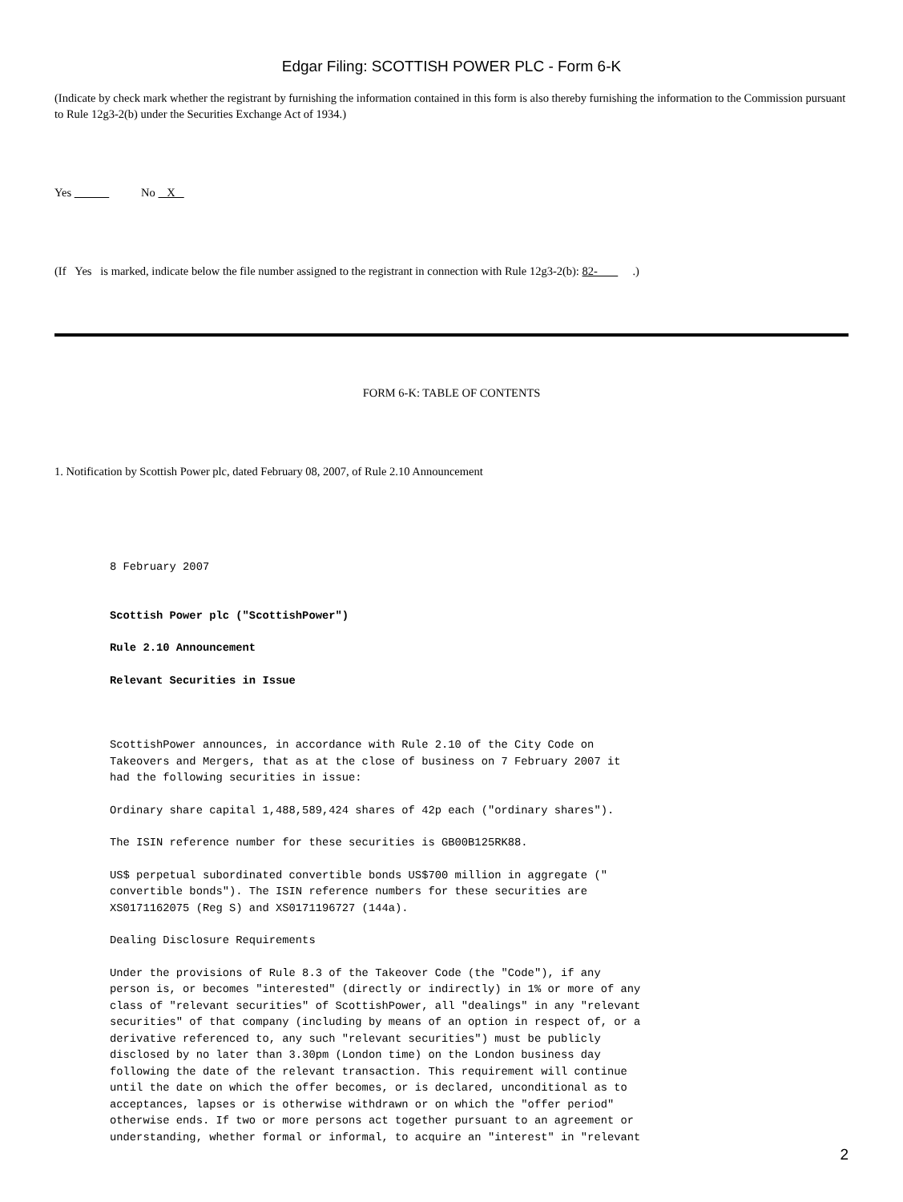Edgar Filing: SCOTTISH POWER PLC - Form 6-K
(Indicate by check mark whether the registrant by furnishing the information contained in this form is also thereby furnishing the information to the Commission pursuant to Rule 12g3-2(b) under the Securities Exchange Act of 1934.)
Yes No X
(If Yes is marked, indicate below the file number assigned to the registrant in connection with Rule 12g3-2(b): 82- .)
FORM 6-K: TABLE OF CONTENTS
1. Notification by Scottish Power plc, dated February 08, 2007, of Rule 2.10 Announcement
8 February 2007
Scottish Power plc ("ScottishPower")
Rule 2.10 Announcement
Relevant Securities in Issue
ScottishPower announces, in accordance with Rule 2.10 of the City Code on Takeovers and Mergers, that as at the close of business on 7 February 2007 it had the following securities in issue:
Ordinary share capital 1,488,589,424 shares of 42p each ("ordinary shares").
The ISIN reference number for these securities is GB00B125RK88.
US$ perpetual subordinated convertible bonds US$700 million in aggregate (" convertible bonds"). The ISIN reference numbers for these securities are XS0171162075 (Reg S) and XS0171196727 (144a).
Dealing Disclosure Requirements
Under the provisions of Rule 8.3 of the Takeover Code (the "Code"), if any person is, or becomes "interested" (directly or indirectly) in 1% or more of any class of "relevant securities" of ScottishPower, all "dealings" in any "relevant securities" of that company (including by means of an option in respect of, or a derivative referenced to, any such "relevant securities") must be publicly disclosed by no later than 3.30pm (London time) on the London business day following the date of the relevant transaction. This requirement will continue until the date on which the offer becomes, or is declared, unconditional as to acceptances, lapses or is otherwise withdrawn or on which the "offer period" otherwise ends. If two or more persons act together pursuant to an agreement or understanding, whether formal or informal, to acquire an "interest" in "relevant
2